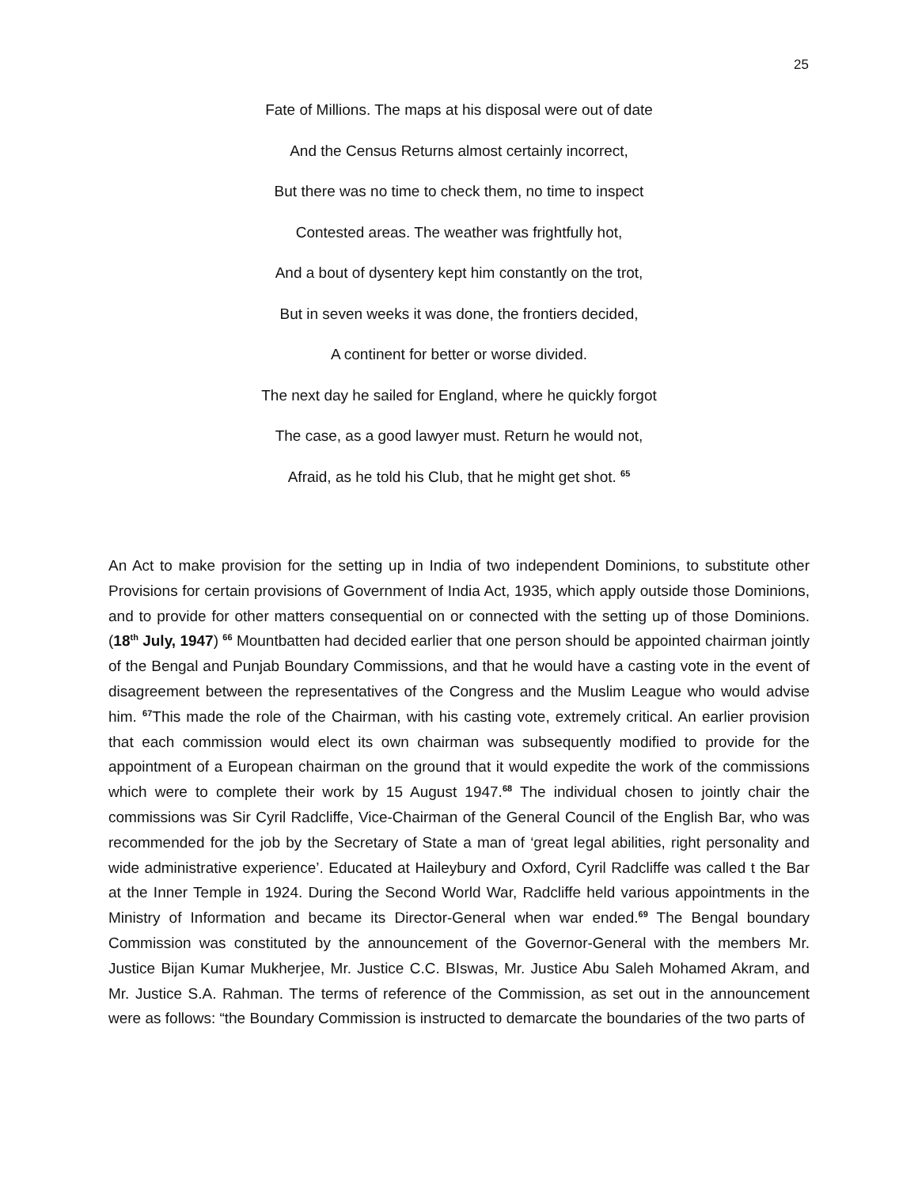25
Fate of Millions. The maps at his disposal were out of date
And the Census Returns almost certainly incorrect,
But there was no time to check them, no time to inspect
Contested areas. The weather was frightfully hot,
And a bout of dysentery kept him constantly on the trot,
But in seven weeks it was done, the frontiers decided,
A continent for better or worse divided.
The next day he sailed for England, where he quickly forgot
The case, as a good lawyer must. Return he would not,
Afraid, as he told his Club, that he might get shot. <sup>65</sup>
An Act to make provision for the setting up in India of two independent Dominions, to substitute other Provisions for certain provisions of Government of India Act, 1935, which apply outside those Dominions, and to provide for other matters consequential on or connected with the setting up of those Dominions. (18<sup>th</sup> July, 1947) <sup>66</sup> Mountbatten had decided earlier that one person should be appointed chairman jointly of the Bengal and Punjab Boundary Commissions, and that he would have a casting vote in the event of disagreement between the representatives of the Congress and the Muslim League who would advise him. <sup>67</sup>This made the role of the Chairman, with his casting vote, extremely critical. An earlier provision that each commission would elect its own chairman was subsequently modified to provide for the appointment of a European chairman on the ground that it would expedite the work of the commissions which were to complete their work by 15 August 1947.<sup>68</sup> The individual chosen to jointly chair the commissions was Sir Cyril Radcliffe, Vice-Chairman of the General Council of the English Bar, who was recommended for the job by the Secretary of State a man of ‘great legal abilities, right personality and wide administrative experience’. Educated at Haileybury and Oxford, Cyril Radcliffe was called t the Bar at the Inner Temple in 1924. During the Second World War, Radcliffe held various appointments in the Ministry of Information and became its Director-General when war ended.<sup>69</sup> The Bengal boundary Commission was constituted by the announcement of the Governor-General with the members Mr. Justice Bijan Kumar Mukherjee, Mr. Justice C.C. BIswas, Mr. Justice Abu Saleh Mohamed Akram, and Mr. Justice S.A. Rahman. The terms of reference of the Commission, as set out in the announcement were as follows: “the Boundary Commission is instructed to demarcate the boundaries of the two parts of